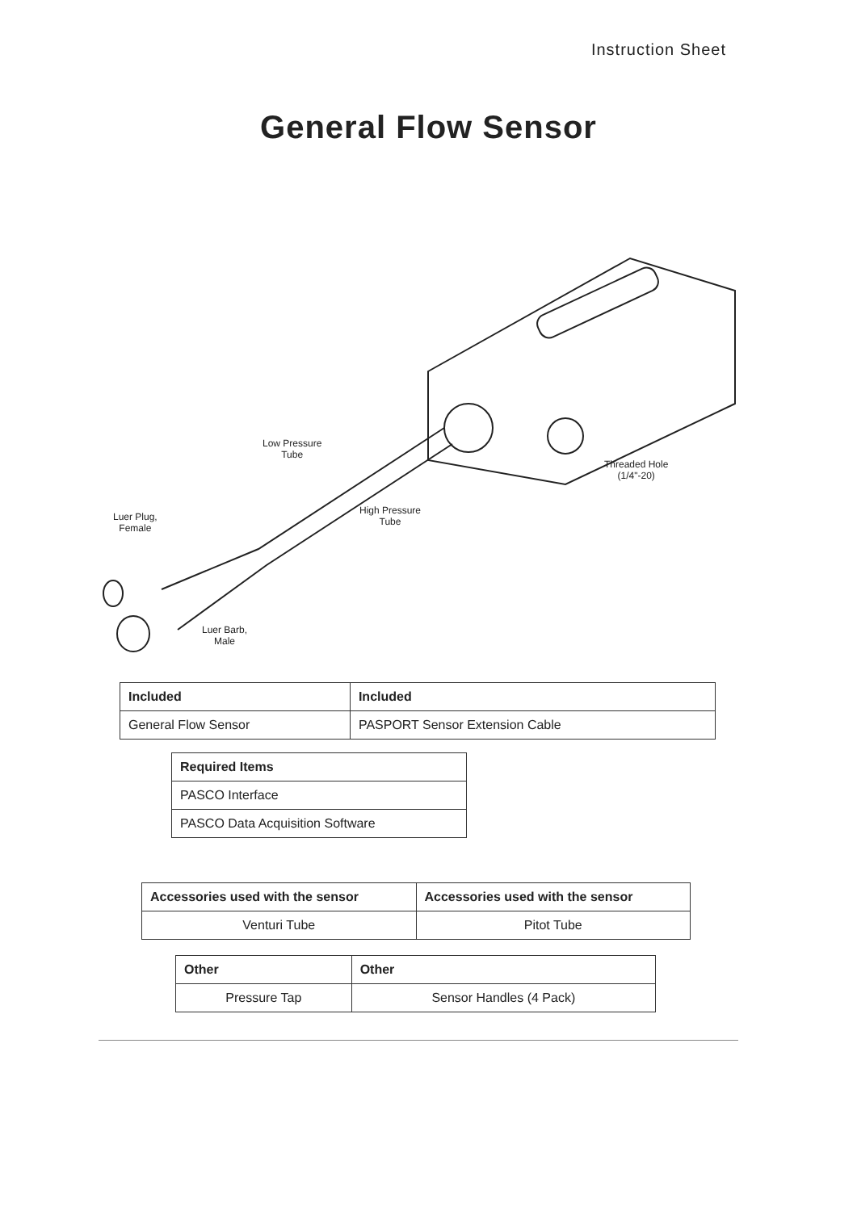Instruction Sheet
General Flow Sensor
Low Pressure
Tube
Threaded Hole
(1/4"-20)
High Pressure
Tube
Luer Plug,
Female
Luer Barb,
Male
| Included | Included |
| --- | --- |
| General Flow Sensor | PASPORT Sensor Extension Cable |
| Required Items |
| --- |
| PASCO Interface |
| PASCO Data Acquisition Software |
| Accessories used with the sensor | Accessories used with the sensor |
| --- | --- |
| Venturi Tube | Pitot Tube |
| Other | Other |
| --- | --- |
| Pressure Tap | Sensor Handles (4 Pack) |